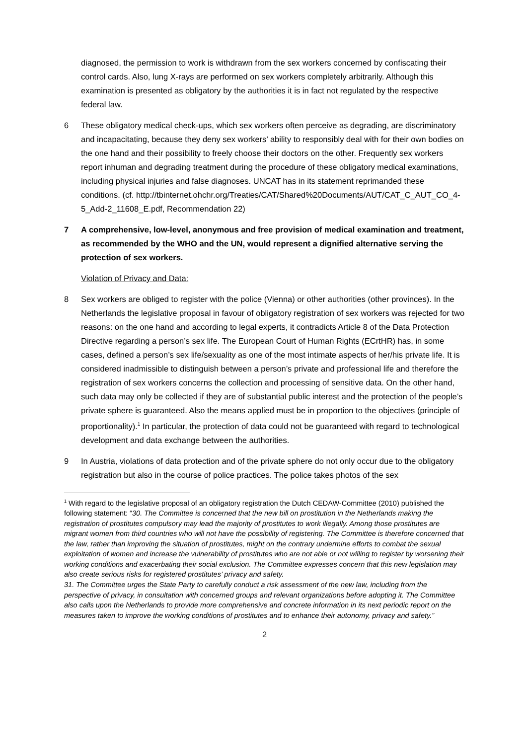diagnosed, the permission to work is withdrawn from the sex workers concerned by confiscating their control cards. Also, lung X-rays are performed on sex workers completely arbitrarily. Although this examination is presented as obligatory by the authorities it is in fact not regulated by the respective federal law.
6 These obligatory medical check-ups, which sex workers often perceive as degrading, are discriminatory and incapacitating, because they deny sex workers’ ability to responsibly deal with for their own bodies on the one hand and their possibility to freely choose their doctors on the other. Frequently sex workers report inhuman and degrading treatment during the procedure of these obligatory medical examinations, including physical injuries and false diagnoses. UNCAT has in its statement reprimanded these conditions. (cf. http://tbinternet.ohchr.org/Treaties/CAT/Shared%20Documents/AUT/CAT_C_AUT_CO_4-5_Add-2_11608_E.pdf, Recommendation 22)
7 A comprehensive, low-level, anonymous and free provision of medical examination and treatment, as recommended by the WHO and the UN, would represent a dignified alternative serving the protection of sex workers.
Violation of Privacy and Data:
8 Sex workers are obliged to register with the police (Vienna) or other authorities (other provinces). In the Netherlands the legislative proposal in favour of obligatory registration of sex workers was rejected for two reasons: on the one hand and according to legal experts, it contradicts Article 8 of the Data Protection Directive regarding a person’s sex life. The European Court of Human Rights (ECrtHR) has, in some cases, defined a person’s sex life/sexuality as one of the most intimate aspects of her/his private life. It is considered inadmissible to distinguish between a person’s private and professional life and therefore the registration of sex workers concerns the collection and processing of sensitive data. On the other hand, such data may only be collected if they are of substantial public interest and the protection of the people’s private sphere is guaranteed. Also the means applied must be in proportion to the objectives (principle of proportionality).<sup>1</sup> In particular, the protection of data could not be guaranteed with regard to technological development and data exchange between the authorities.
9 In Austria, violations of data protection and of the private sphere do not only occur due to the obligatory registration but also in the course of police practices. The police takes photos of the sex
<sup>1</sup> With regard to the legislative proposal of an obligatory registration the Dutch CEDAW-Committee (2010) published the following statement: “30. The Committee is concerned that the new bill on prostitution in the Netherlands making the registration of prostitutes compulsory may lead the majority of prostitutes to work illegally. Among those prostitutes are migrant women from third countries who will not have the possibility of registering. The Committee is therefore concerned that the law, rather than improving the situation of prostitutes, might on the contrary undermine efforts to combat the sexual exploitation of women and increase the vulnerability of prostitutes who are not able or not willing to register by worsening their working conditions and exacerbating their social exclusion. The Committee expresses concern that this new legislation may also create serious risks for registered prostitutes’ privacy and safety.
31. The Committee urges the State Party to carefully conduct a risk assessment of the new law, including from the perspective of privacy, in consultation with concerned groups and relevant organizations before adopting it. The Committee also calls upon the Netherlands to provide more comprehensive and concrete information in its next periodic report on the measures taken to improve the working conditions of prostitutes and to enhance their autonomy, privacy and safety.”
2